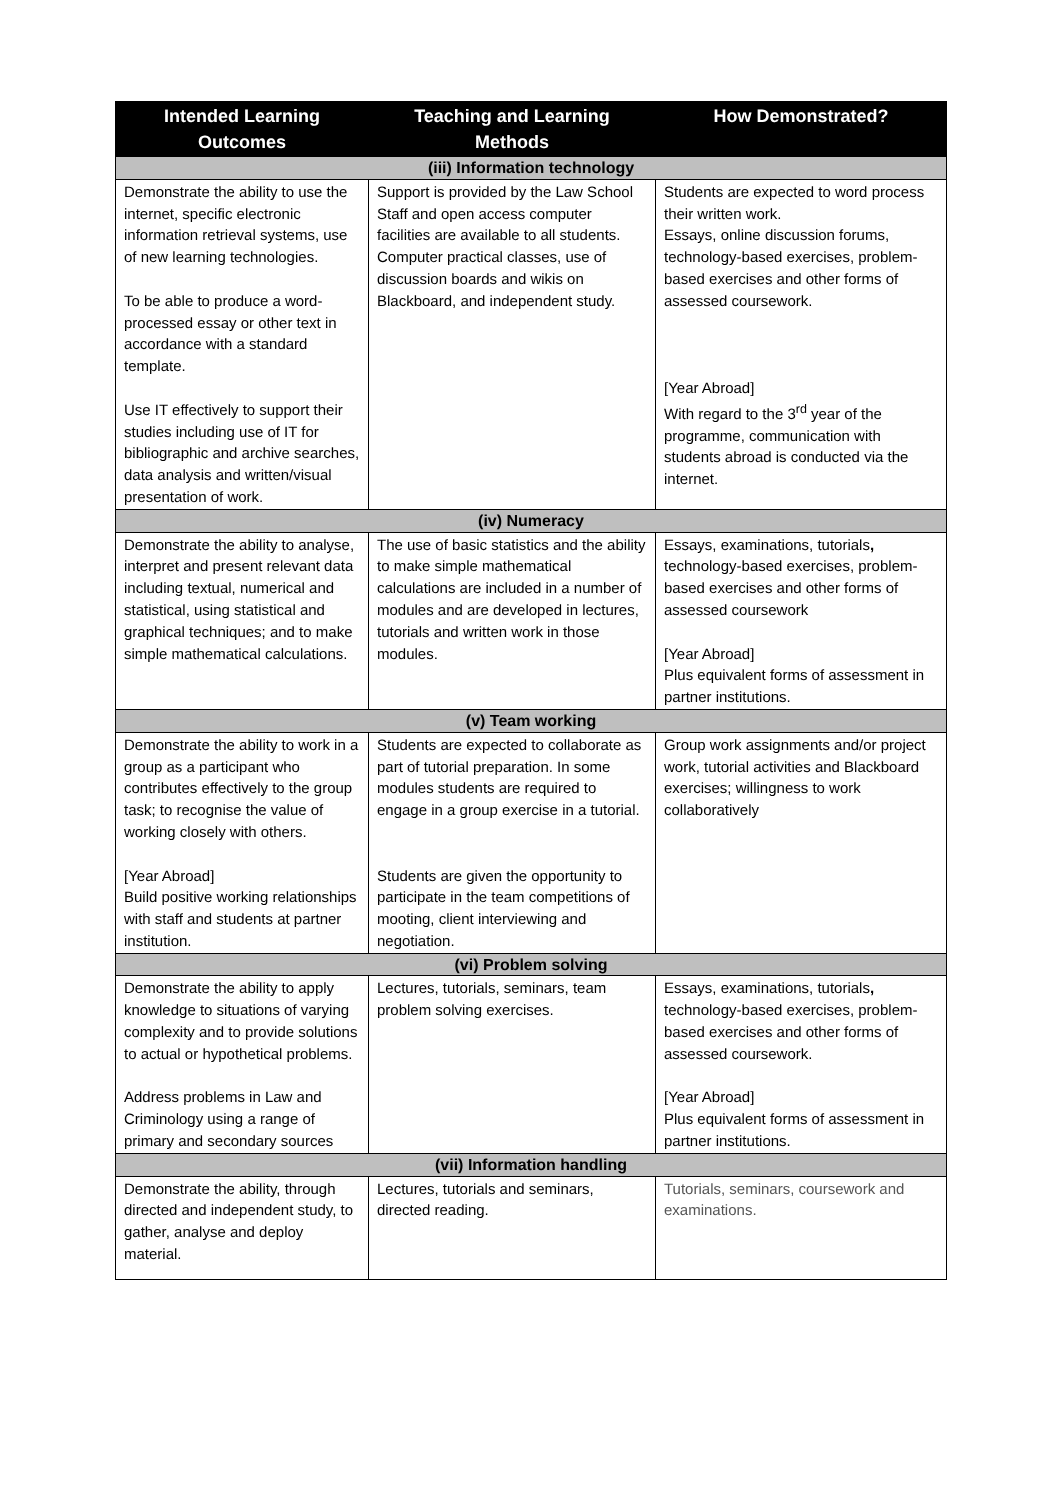| Intended Learning Outcomes | Teaching and Learning Methods | How Demonstrated? |
| --- | --- | --- |
| (iii) Information technology | | |
| Demonstrate the ability to use the internet, specific electronic information retrieval systems, use of new learning technologies. To be able to produce a word-processed essay or other text in accordance with a standard template. Use IT effectively to support their studies including use of IT for bibliographic and archive searches, data analysis and written/visual presentation of work. | Support is provided by the Law School Staff and open access computer facilities are available to all students. Computer practical classes, use of discussion boards and wikis on Blackboard, and independent study. | Students are expected to word process their written work. Essays, online discussion forums, technology-based exercises, problem-based exercises and other forms of assessed coursework. [Year Abroad] With regard to the 3<sup>rd</sup> year of the programme, communication with students abroad is conducted via the internet. |
| (iv) Numeracy | | |
| Demonstrate the ability to analyse, interpret and present relevant data including textual, numerical and statistical, using statistical and graphical techniques; and to make simple mathematical calculations. | The use of basic statistics and the ability to make simple mathematical calculations are included in a number of modules and are developed in lectures, tutorials and written work in those modules. | Essays, examinations, tutorials , technology-based exercises, problem-based exercises and other forms of assessed coursework [Year Abroad] Plus equivalent forms of assessment in partner institutions. |
| (v) Team working | | |
| Demonstrate the ability to work in a group as a participant who contributes effectively to the group task; to recognise the value of working closely with others. [Year Abroad] Build positive working relationships with staff and students at partner institution. | Students are expected to collaborate as part of tutorial preparation. In some modules students are required to engage in a group exercise in a tutorial. Students are given the opportunity to participate in the team competitions of mooting, client interviewing and negotiation. | Group work assignments and/or project work, tutorial activities and Blackboard exercises; willingness to work collaboratively |
| (vi) Problem solving | | |
| Demonstrate the ability to apply knowledge to situations of varying complexity and to provide solutions to actual or hypothetical problems. Address problems in Law and Criminology using a range of primary and secondary sources | Lectures, tutorials, seminars, team problem solving exercises. | Essays, examinations, tutorials , technology-based exercises, problem-based exercises and other forms of assessed coursework. [Year Abroad] Plus equivalent forms of assessment in partner institutions. |
| (vii) Information handling | | |
| Demonstrate the ability, through directed and independent study, to gather, analyse and deploy material. | Lectures, tutorials and seminars, directed reading. | Tutorials, seminars, coursework and examinations. |